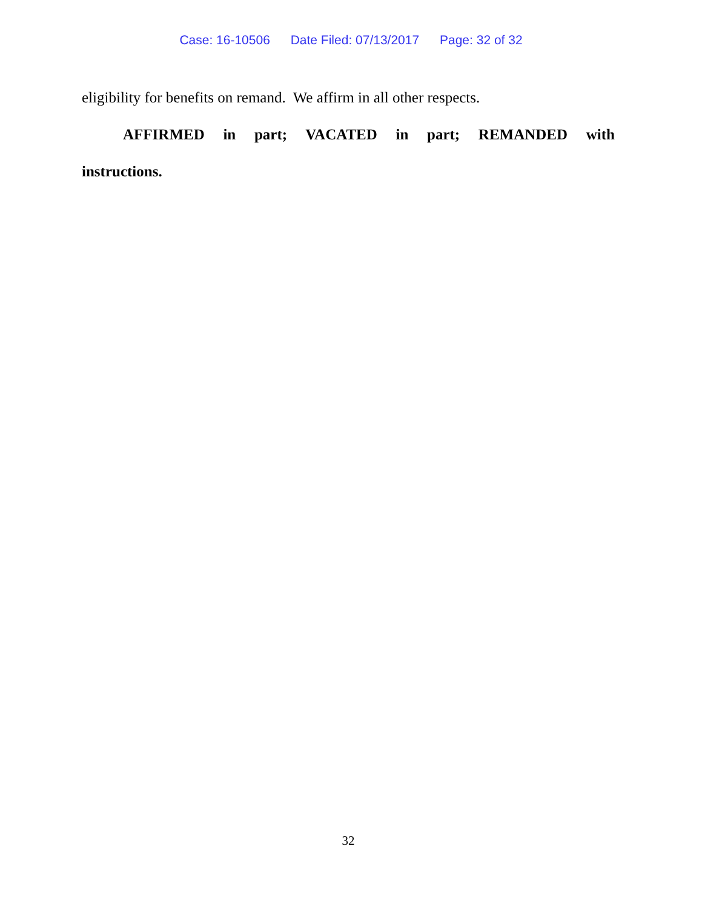Case: 16-10506 Date Filed: 07/13/2017 Page: 32 of 32
eligibility for benefits on remand. We affirm in all other respects.
AFFIRMED in part; VACATED in part; REMANDED with instructions.
32